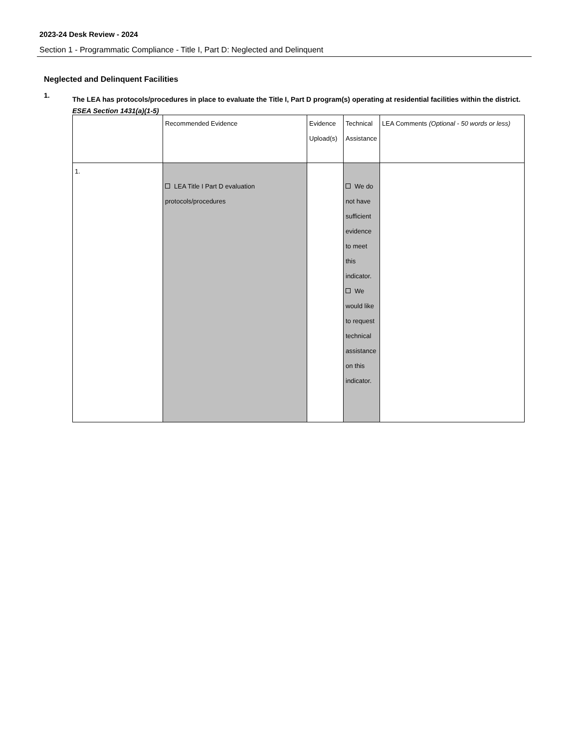2023-24 Desk Review - 2024
Section 1 - Programmatic Compliance - Title I, Part D: Neglected and Delinquent
Neglected and Delinquent Facilities
1.
The LEA has protocols/procedures in place to evaluate the Title I, Part D program(s) operating at residential facilities within the district.
ESEA Section 1431(a)(1-5)
| | Recommended Evidence | Evidence Upload(s) | Technical Assistance | LEA Comments (Optional - 50 words or less) |
| 1. | LEA Title I Part D evaluation protocols/procedures | | We do not have sufficient evidence to meet this indicator. We would like to request technical assistance on this indicator. | |